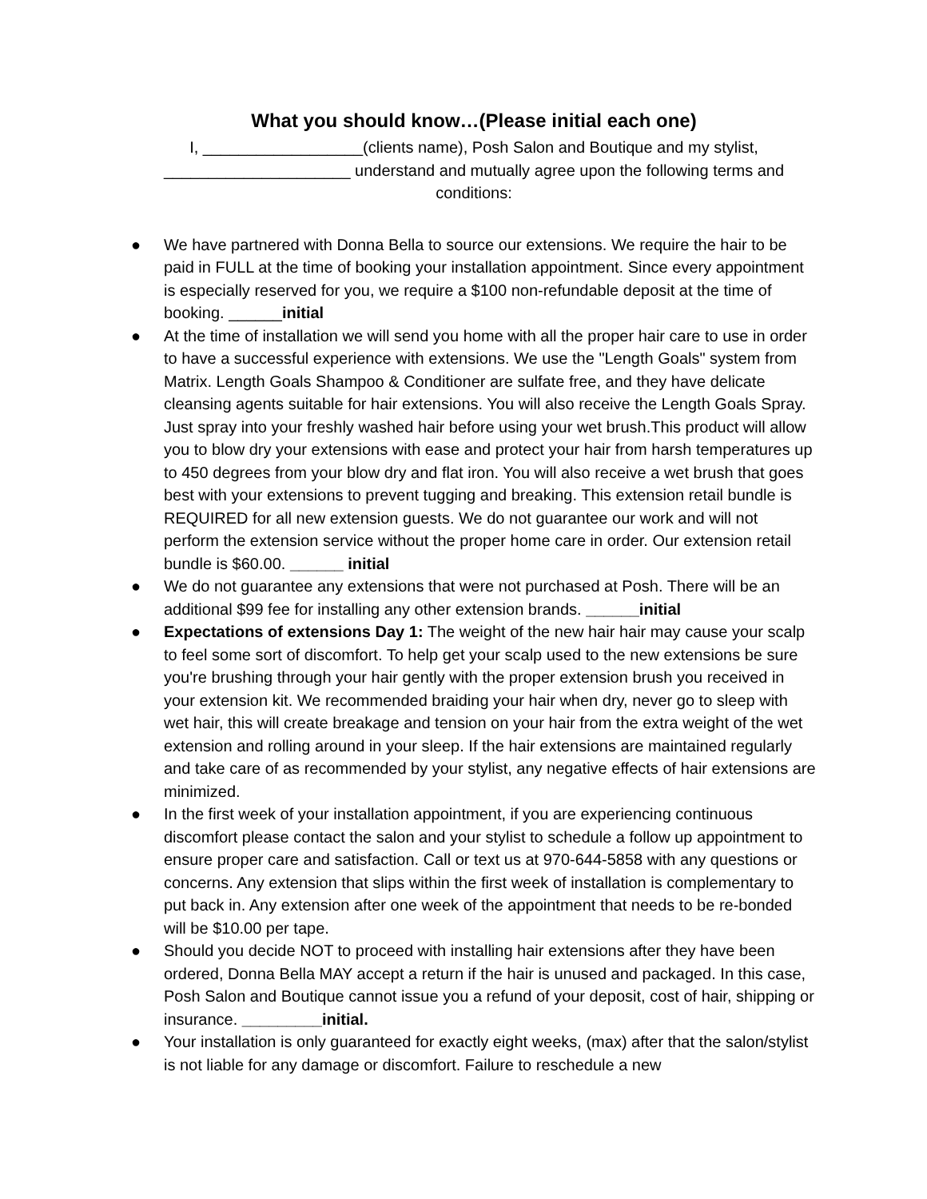What you should know…(Please initial each one)
I, __________________(clients name), Posh Salon and Boutique and my stylist, _____________________ understand and mutually agree upon the following terms and conditions:
● We have partnered with Donna Bella to source our extensions. We require the hair to be paid in FULL at the time of booking your installation appointment. Since every appointment is especially reserved for you, we require a $100 non-refundable deposit at the time of booking. ______initial
● At the time of installation we will send you home with all the proper hair care to use in order to have a successful experience with extensions. We use the "Length Goals" system from Matrix. Length Goals Shampoo & Conditioner are sulfate free, and they have delicate cleansing agents suitable for hair extensions. You will also receive the Length Goals Spray. Just spray into your freshly washed hair before using your wet brush.This product will allow you to blow dry your extensions with ease and protect your hair from harsh temperatures up to 450 degrees from your blow dry and flat iron. You will also receive a wet brush that goes best with your extensions to prevent tugging and breaking. This extension retail bundle is REQUIRED for all new extension guests. We do not guarantee our work and will not perform the extension service without the proper home care in order. Our extension retail bundle is $60.00. ______ initial
● We do not guarantee any extensions that were not purchased at Posh. There will be an additional $99 fee for installing any other extension brands. ______initial
● Expectations of extensions Day 1: The weight of the new hair hair may cause your scalp to feel some sort of discomfort. To help get your scalp used to the new extensions be sure you're brushing through your hair gently with the proper extension brush you received in your extension kit. We recommended braiding your hair when dry, never go to sleep with wet hair, this will create breakage and tension on your hair from the extra weight of the wet extension and rolling around in your sleep. If the hair extensions are maintained regularly and take care of as recommended by your stylist, any negative effects of hair extensions are minimized.
● In the first week of your installation appointment, if you are experiencing continuous discomfort please contact the salon and your stylist to schedule a follow up appointment to ensure proper care and satisfaction. Call or text us at 970-644-5858 with any questions or concerns. Any extension that slips within the first week of installation is complementary to put back in. Any extension after one week of the appointment that needs to be re-bonded will be $10.00 per tape.
● Should you decide NOT to proceed with installing hair extensions after they have been ordered, Donna Bella MAY accept a return if the hair is unused and packaged. In this case, Posh Salon and Boutique cannot issue you a refund of your deposit, cost of hair, shipping or insurance. _________initial.
● Your installation is only guaranteed for exactly eight weeks, (max) after that the salon/stylist is not liable for any damage or discomfort. Failure to reschedule a new